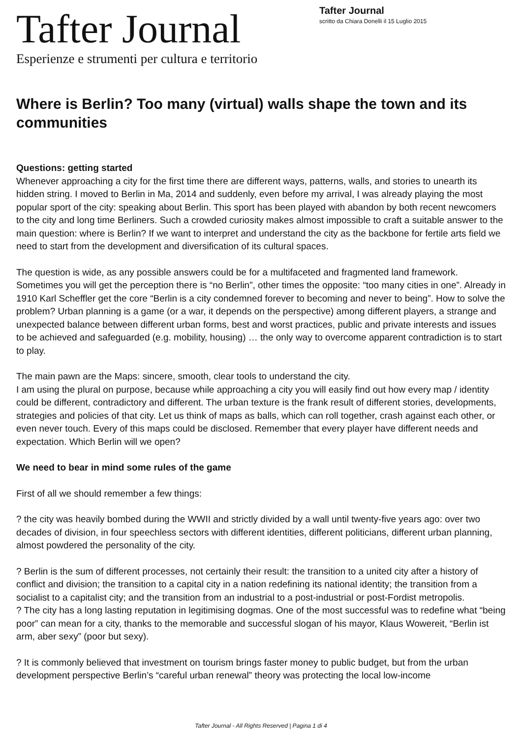Tafter Journal
Esperienze e strumenti per cultura e territorio
Tafter Journal
scritto da Chiara Donelli il 15 Luglio 2015
Where is Berlin? Too many (virtual) walls shape the town and its communities
Questions: getting started
Whenever approaching a city for the first time there are different ways, patterns, walls, and stories to unearth its hidden string. I moved to Berlin in Ma, 2014 and suddenly, even before my arrival, I was already playing the most popular sport of the city: speaking about Berlin. This sport has been played with abandon by both recent newcomers to the city and long time Berliners. Such a crowded curiosity makes almost impossible to craft a suitable answer to the main question: where is Berlin? If we want to interpret and understand the city as the backbone for fertile arts field we need to start from the development and diversification of its cultural spaces.
The question is wide, as any possible answers could be for a multifaceted and fragmented land framework. Sometimes you will get the perception there is “no Berlin”, other times the opposite: “too many cities in one”. Already in 1910 Karl Scheffler get the core “Berlin is a city condemned forever to becoming and never to being”. How to solve the problem? Urban planning is a game (or a war, it depends on the perspective) among different players, a strange and unexpected balance between different urban forms, best and worst practices, public and private interests and issues to be achieved and safeguarded (e.g. mobility, housing) … the only way to overcome apparent contradiction is to start to play.
The main pawn are the Maps: sincere, smooth, clear tools to understand the city.
I am using the plural on purpose, because while approaching a city you will easily find out how every map / identity could be different, contradictory and different. The urban texture is the frank result of different stories, developments, strategies and policies of that city. Let us think of maps as balls, which can roll together, crash against each other, or even never touch. Every of this maps could be disclosed. Remember that every player have different needs and expectation. Which Berlin will we open?
We need to bear in mind some rules of the game
First of all we should remember a few things:
? the city was heavily bombed during the WWII and strictly divided by a wall until twenty-five years ago: over two decades of division, in four speechless sectors with different identities, different politicians, different urban planning, almost powdered the personality of the city.
? Berlin is the sum of different processes, not certainly their result: the transition to a united city after a history of conflict and division; the transition to a capital city in a nation redefining its national identity; the transition from a socialist to a capitalist city; and the transition from an industrial to a post-industrial or post-Fordist metropolis.
? The city has a long lasting reputation in legitimising dogmas. One of the most successful was to redefine what “being poor” can mean for a city, thanks to the memorable and successful slogan of his mayor, Klaus Wowereit, “Berlin ist arm, aber sexy” (poor but sexy).
? It is commonly believed that investment on tourism brings faster money to public budget, but from the urban development perspective Berlin’s “careful urban renewal” theory was protecting the local low-income
Tafter Journal - All Rights Reserved | Pagina 1 di 4